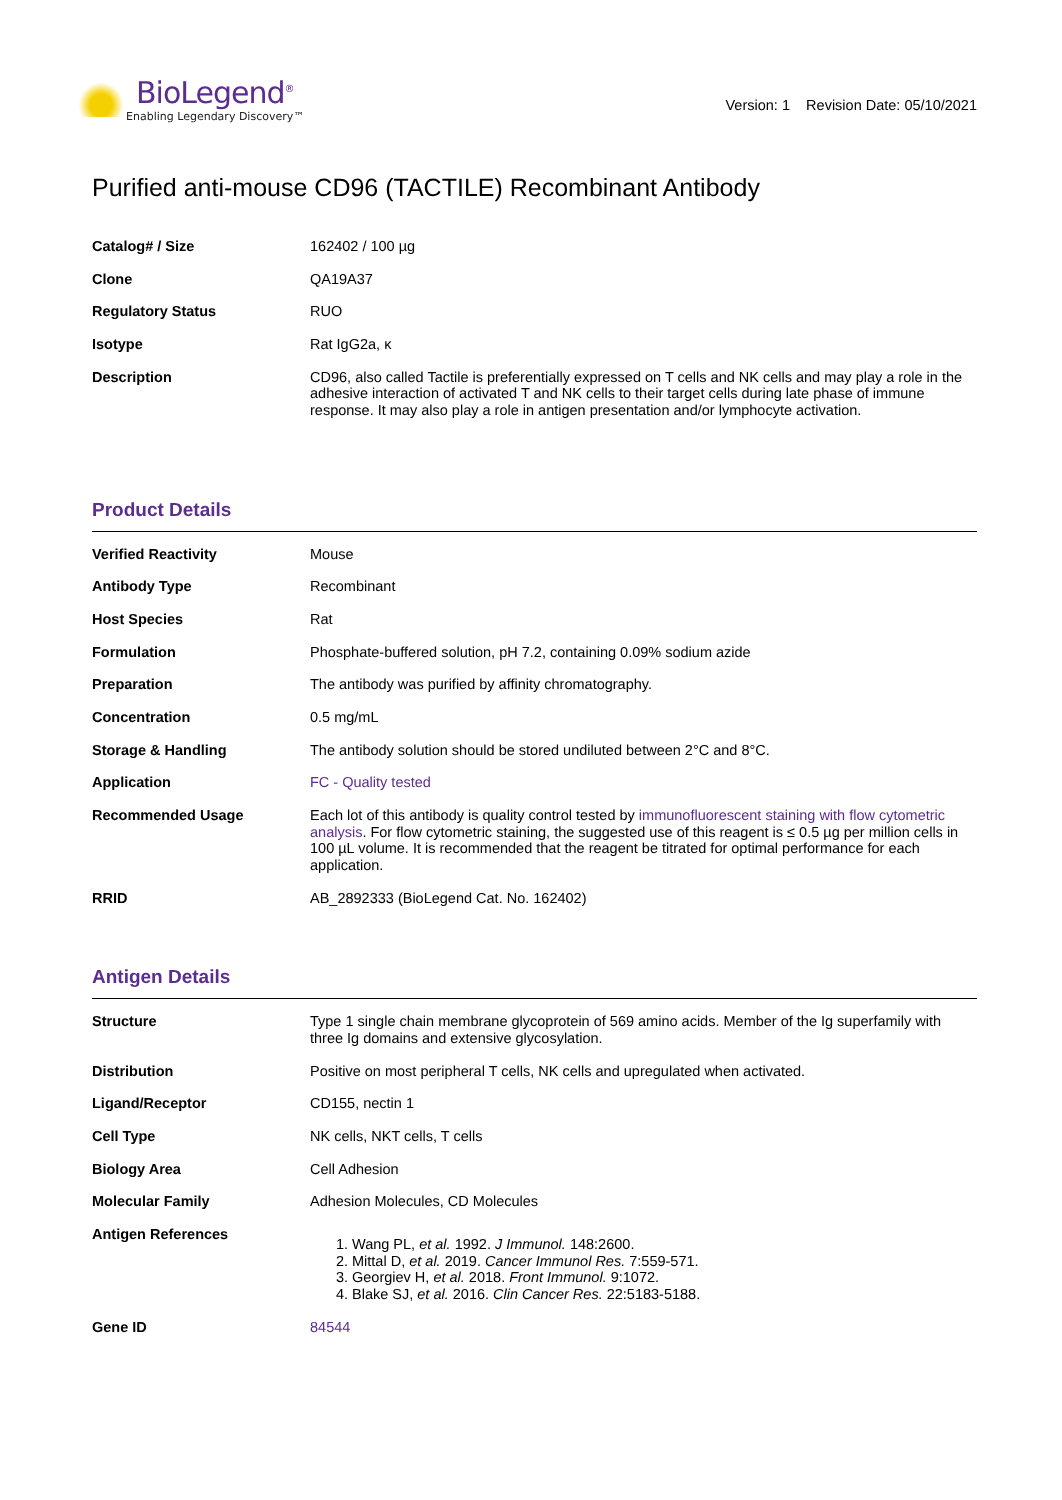BioLegend<sup>®</sup>
Enabling Legendary Discovery™
Version: 1 Revision Date: 05/10/2021
Purified anti-mouse CD96 (TACTILE) Recombinant Antibody
| Catalog# / Size | 162402 / 100 µg |
| Clone | QA19A37 |
| Regulatory Status | RUO |
| Isotype | Rat IgG2a, κ |
| Description | CD96, also called Tactile is preferentially expressed on T cells and NK cells and may play a role in the adhesive interaction of activated T and NK cells to their target cells during late phase of immune response. It may also play a role in antigen presentation and/or lymphocyte activation. |
Product Details
| Verified Reactivity | Mouse |
| Antibody Type | Recombinant |
| Host Species | Rat |
| Formulation | Phosphate-buffered solution, pH 7.2, containing 0.09% sodium azide |
| Preparation | The antibody was purified by affinity chromatography. |
| Concentration | 0.5 mg/mL |
| Storage & Handling | The antibody solution should be stored undiluted between 2°C and 8°C. |
| Application | FC - Quality tested |
| Recommended Usage | Each lot of this antibody is quality control tested by immunofluorescent staining with flow cytometric analysis . For flow cytometric staining, the suggested use of this reagent is ≤ 0.5 µg per million cells in 100 µL volume. It is recommended that the reagent be titrated for optimal performance for each application. |
| RRID | AB_2892333 (BioLegend Cat. No. 162402) |
Antigen Details
| Structure | Type 1 single chain membrane glycoprotein of 569 amino acids. Member of the Ig superfamily with three Ig domains and extensive glycosylation. |
| Distribution | Positive on most peripheral T cells, NK cells and upregulated when activated. |
| Ligand/Receptor | CD155, nectin 1 |
| Cell Type | NK cells, NKT cells, T cells |
| Biology Area | Cell Adhesion |
| Molecular Family | Adhesion Molecules, CD Molecules |
| Antigen References | 1. Wang PL, et al. 1992. J Immunol. 148:2600. 2. Mittal D, et al. 2019. Cancer Immunol Res. 7:559-571. 3. Georgiev H, et al. 2018. Front Immunol. 9:1072. 4. Blake SJ, et al. 2016. Clin Cancer Res. 22:5183-5188. |
| Gene ID | 84544 |